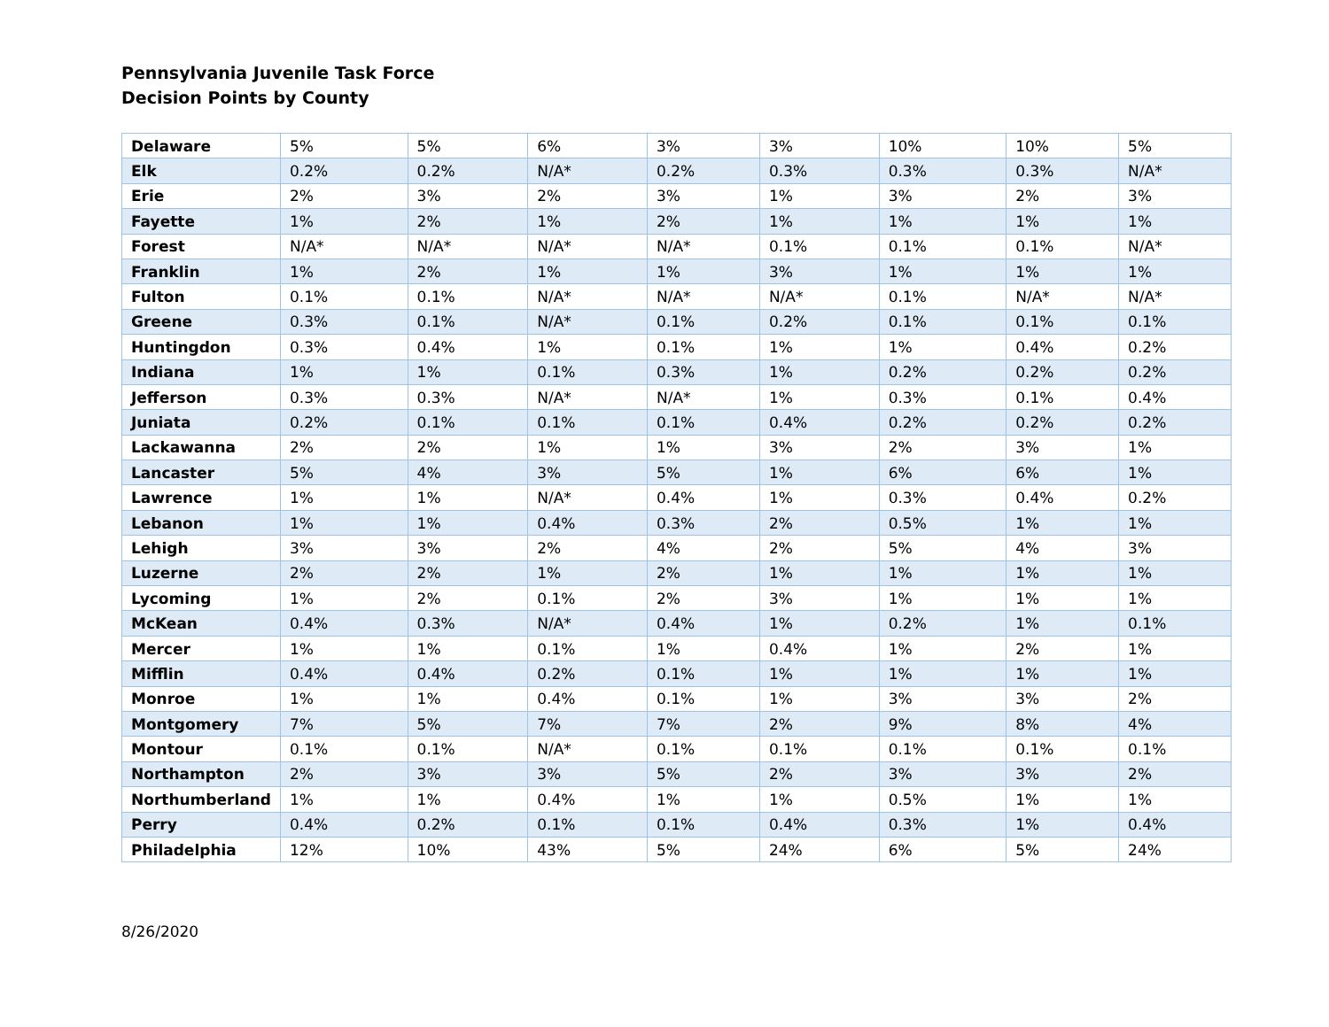Pennsylvania Juvenile Task Force
Decision Points by County
| Delaware | 5% | 5% | 6% | 3% | 3% | 10% | 10% | 5% |
| Elk | 0.2% | 0.2% | N/A* | 0.2% | 0.3% | 0.3% | 0.3% | N/A* |
| Erie | 2% | 3% | 2% | 3% | 1% | 3% | 2% | 3% |
| Fayette | 1% | 2% | 1% | 2% | 1% | 1% | 1% | 1% |
| Forest | N/A* | N/A* | N/A* | N/A* | 0.1% | 0.1% | 0.1% | N/A* |
| Franklin | 1% | 2% | 1% | 1% | 3% | 1% | 1% | 1% |
| Fulton | 0.1% | 0.1% | N/A* | N/A* | N/A* | 0.1% | N/A* | N/A* |
| Greene | 0.3% | 0.1% | N/A* | 0.1% | 0.2% | 0.1% | 0.1% | 0.1% |
| Huntingdon | 0.3% | 0.4% | 1% | 0.1% | 1% | 1% | 0.4% | 0.2% |
| Indiana | 1% | 1% | 0.1% | 0.3% | 1% | 0.2% | 0.2% | 0.2% |
| Jefferson | 0.3% | 0.3% | N/A* | N/A* | 1% | 0.3% | 0.1% | 0.4% |
| Juniata | 0.2% | 0.1% | 0.1% | 0.1% | 0.4% | 0.2% | 0.2% | 0.2% |
| Lackawanna | 2% | 2% | 1% | 1% | 3% | 2% | 3% | 1% |
| Lancaster | 5% | 4% | 3% | 5% | 1% | 6% | 6% | 1% |
| Lawrence | 1% | 1% | N/A* | 0.4% | 1% | 0.3% | 0.4% | 0.2% |
| Lebanon | 1% | 1% | 0.4% | 0.3% | 2% | 0.5% | 1% | 1% |
| Lehigh | 3% | 3% | 2% | 4% | 2% | 5% | 4% | 3% |
| Luzerne | 2% | 2% | 1% | 2% | 1% | 1% | 1% | 1% |
| Lycoming | 1% | 2% | 0.1% | 2% | 3% | 1% | 1% | 1% |
| McKean | 0.4% | 0.3% | N/A* | 0.4% | 1% | 0.2% | 1% | 0.1% |
| Mercer | 1% | 1% | 0.1% | 1% | 0.4% | 1% | 2% | 1% |
| Mifflin | 0.4% | 0.4% | 0.2% | 0.1% | 1% | 1% | 1% | 1% |
| Monroe | 1% | 1% | 0.4% | 0.1% | 1% | 3% | 3% | 2% |
| Montgomery | 7% | 5% | 7% | 7% | 2% | 9% | 8% | 4% |
| Montour | 0.1% | 0.1% | N/A* | 0.1% | 0.1% | 0.1% | 0.1% | 0.1% |
| Northampton | 2% | 3% | 3% | 5% | 2% | 3% | 3% | 2% |
| Northumberland | 1% | 1% | 0.4% | 1% | 1% | 0.5% | 1% | 1% |
| Perry | 0.4% | 0.2% | 0.1% | 0.1% | 0.4% | 0.3% | 1% | 0.4% |
| Philadelphia | 12% | 10% | 43% | 5% | 24% | 6% | 5% | 24% |
8/26/2020